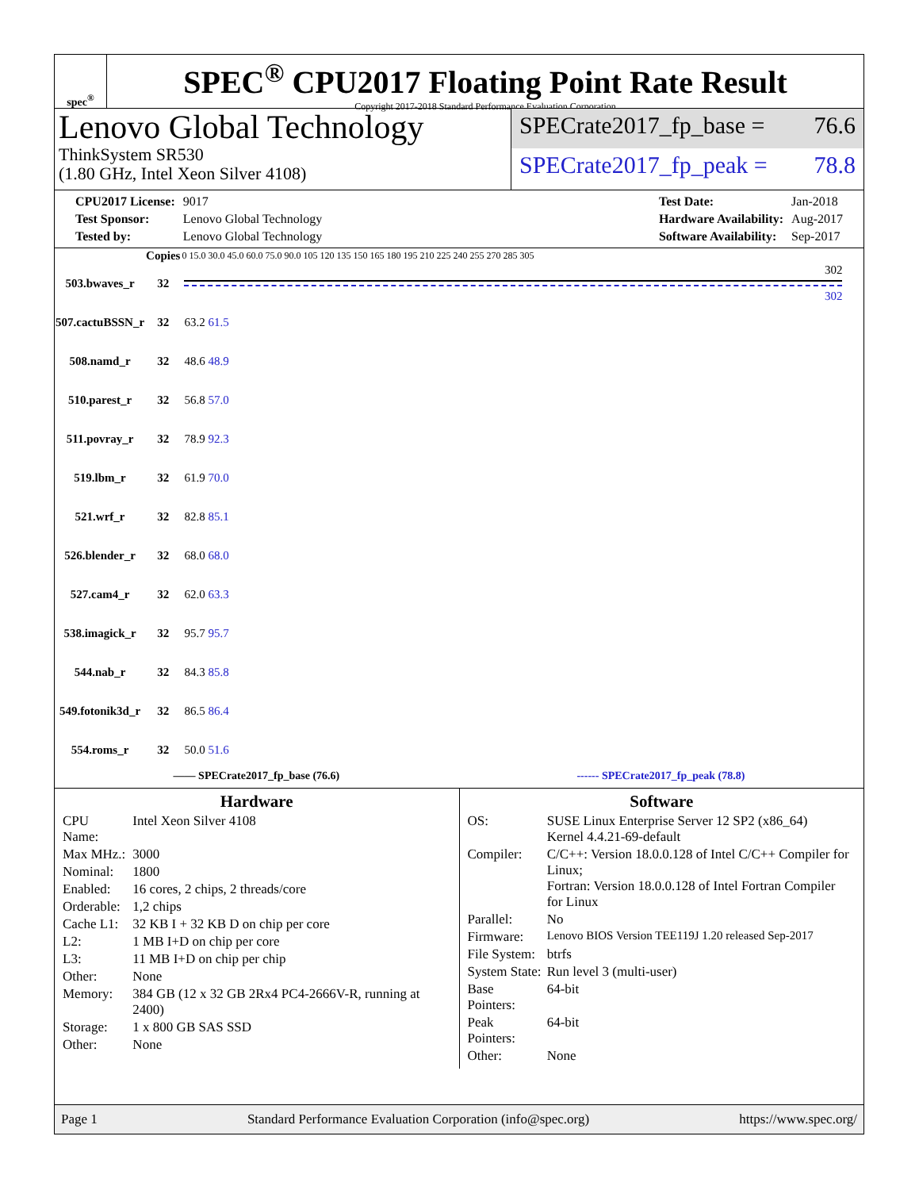spec<sup>®</sup>
SPEC<sup>®</sup> CPU2017 Floating Point Rate Result
Copyright 2017-2018 Standard Performance Evaluation Corporation
Lenovo Global Technology
ThinkSystem SR530
(1.80 GHz, Intel Xeon Silver 4108)
SPECrate2017_fp_base = 76.6
SPECrate2017_fp_peak = 78.8
| CPU2017 License: | 9017 |
| Test Sponsor: | Lenovo Global Technology |
| Tested by: | Lenovo Global Technology |
| Test Date: | Jan-2018 |
| Hardware Availability: | Aug-2017 |
| Software Availability: | Sep-2017 |
| | Copies | 0 15.0 30.0 45.0 60.0 75.0 90.0 105 120 135 150 165 180 195 210 225 240 255 270 285 305 |
| --- | --- | --- |
| 503.bwaves_r | 32 | 302 302 |
| 507.cactuBSSN_r | 32 | 63.2 61.5 |
| 508.namd_r | 32 | 48.6 48.9 |
| 510.parest_r | 32 | 56.8 57.0 |
| 511.povray_r | 32 | 78.9 92.3 |
| 519.lbm_r | 32 | 61.9 70.0 |
| 521.wrf_r | 32 | 82.8 85.1 |
| 526.blender_r | 32 | 68.0 68.0 |
| 527.cam4_r | 32 | 62.0 63.3 |
| 538.imagick_r | 32 | 95.7 95.7 |
| 544.nab_r | 32 | 84.3 85.8 |
| 549.fotonik3d_r | 32 | 86.5 86.4 |
| 554.roms_r | 32 | 50.0 51.6 |
—— SPECrate2017_fp_base (76.6) ------ SPECrate2017_fp_peak (78.8)
Hardware
| CPU Name: | Intel Xeon Silver 4108 |
| Max MHz.: | 3000 |
| Nominal: | 1800 |
| Enabled: | 16 cores, 2 chips, 2 threads/core |
| Orderable: | 1,2 chips |
| Cache L1: | 32 KB I + 32 KB D on chip per core |
| L2: | 1 MB I+D on chip per core |
| L3: | 11 MB I+D on chip per chip |
| Other: | None |
| Memory: | 384 GB (12 x 32 GB 2Rx4 PC4-2666V-R, running at 2400) |
| Storage: | 1 x 800 GB SAS SSD |
| Other: | None |
Software
| OS: | SUSE Linux Enterprise Server 12 SP2 (x86_64) Kernel 4.4.21-69-default |
| Compiler: | C/C++: Version 18.0.0.128 of Intel C/C++ Compiler for Linux; Fortran: Version 18.0.0.128 of Intel Fortran Compiler for Linux |
| Parallel: | No |
| Firmware: | Lenovo BIOS Version TEE119J 1.20 released Sep-2017 |
| File System: | btrfs |
| System State: | Run level 3 (multi-user) |
| Base Pointers: | 64-bit |
| Peak Pointers: | 64-bit |
| Other: | None |
Page 1 Standard Performance Evaluation Corporation (info@spec.org) https://www.spec.org/